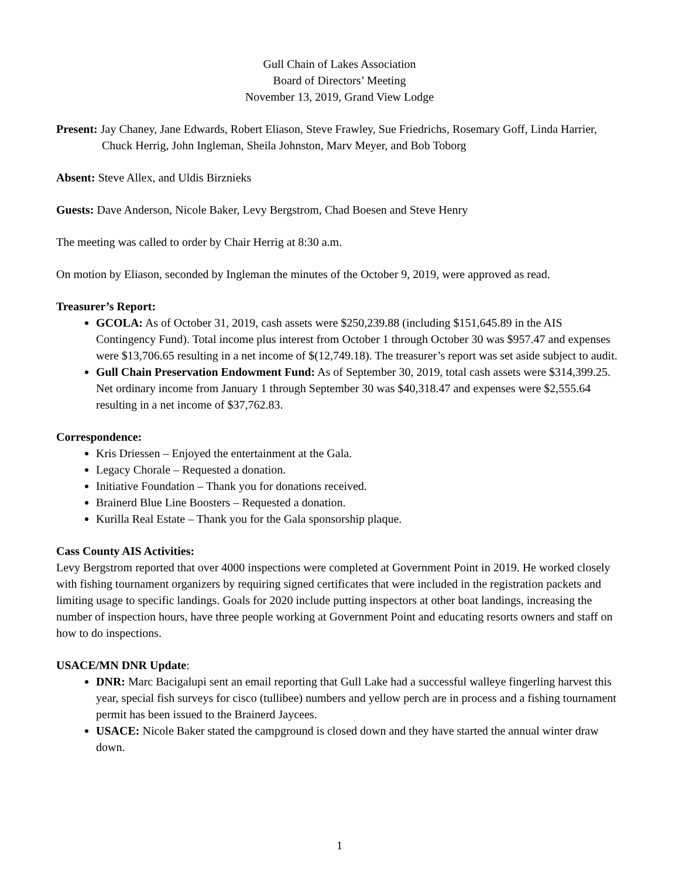Gull Chain of Lakes Association
Board of Directors’ Meeting
November 13, 2019, Grand View Lodge
Present: Jay Chaney, Jane Edwards, Robert Eliason, Steve Frawley, Sue Friedrichs, Rosemary Goff, Linda Harrier, Chuck Herrig, John Ingleman, Sheila Johnston, Marv Meyer, and Bob Toborg
Absent: Steve Allex, and Uldis Birznieks
Guests: Dave Anderson, Nicole Baker, Levy Bergstrom, Chad Boesen and Steve Henry
The meeting was called to order by Chair Herrig at 8:30 a.m.
On motion by Eliason, seconded by Ingleman the minutes of the October 9, 2019, were approved as read.
Treasurer’s Report:
GCOLA: As of October 31, 2019, cash assets were $250,239.88 (including $151,645.89 in the AIS Contingency Fund). Total income plus interest from October 1 through October 30 was $957.47 and expenses were $13,706.65 resulting in a net income of $(12,749.18). The treasurer’s report was set aside subject to audit.
Gull Chain Preservation Endowment Fund: As of September 30, 2019, total cash assets were $314,399.25. Net ordinary income from January 1 through September 30 was $40,318.47 and expenses were $2,555.64 resulting in a net income of $37,762.83.
Correspondence:
Kris Driessen – Enjoyed the entertainment at the Gala.
Legacy Chorale – Requested a donation.
Initiative Foundation – Thank you for donations received.
Brainerd Blue Line Boosters – Requested a donation.
Kurilla Real Estate – Thank you for the Gala sponsorship plaque.
Cass County AIS Activities:
Levy Bergstrom reported that over 4000 inspections were completed at Government Point in 2019. He worked closely with fishing tournament organizers by requiring signed certificates that were included in the registration packets and limiting usage to specific landings. Goals for 2020 include putting inspectors at other boat landings, increasing the number of inspection hours, have three people working at Government Point and educating resorts owners and staff on how to do inspections.
USACE/MN DNR Update:
DNR: Marc Bacigalupi sent an email reporting that Gull Lake had a successful walleye fingerling harvest this year, special fish surveys for cisco (tullibee) numbers and yellow perch are in process and a fishing tournament permit has been issued to the Brainerd Jaycees.
USACE: Nicole Baker stated the campground is closed down and they have started the annual winter draw down.
1